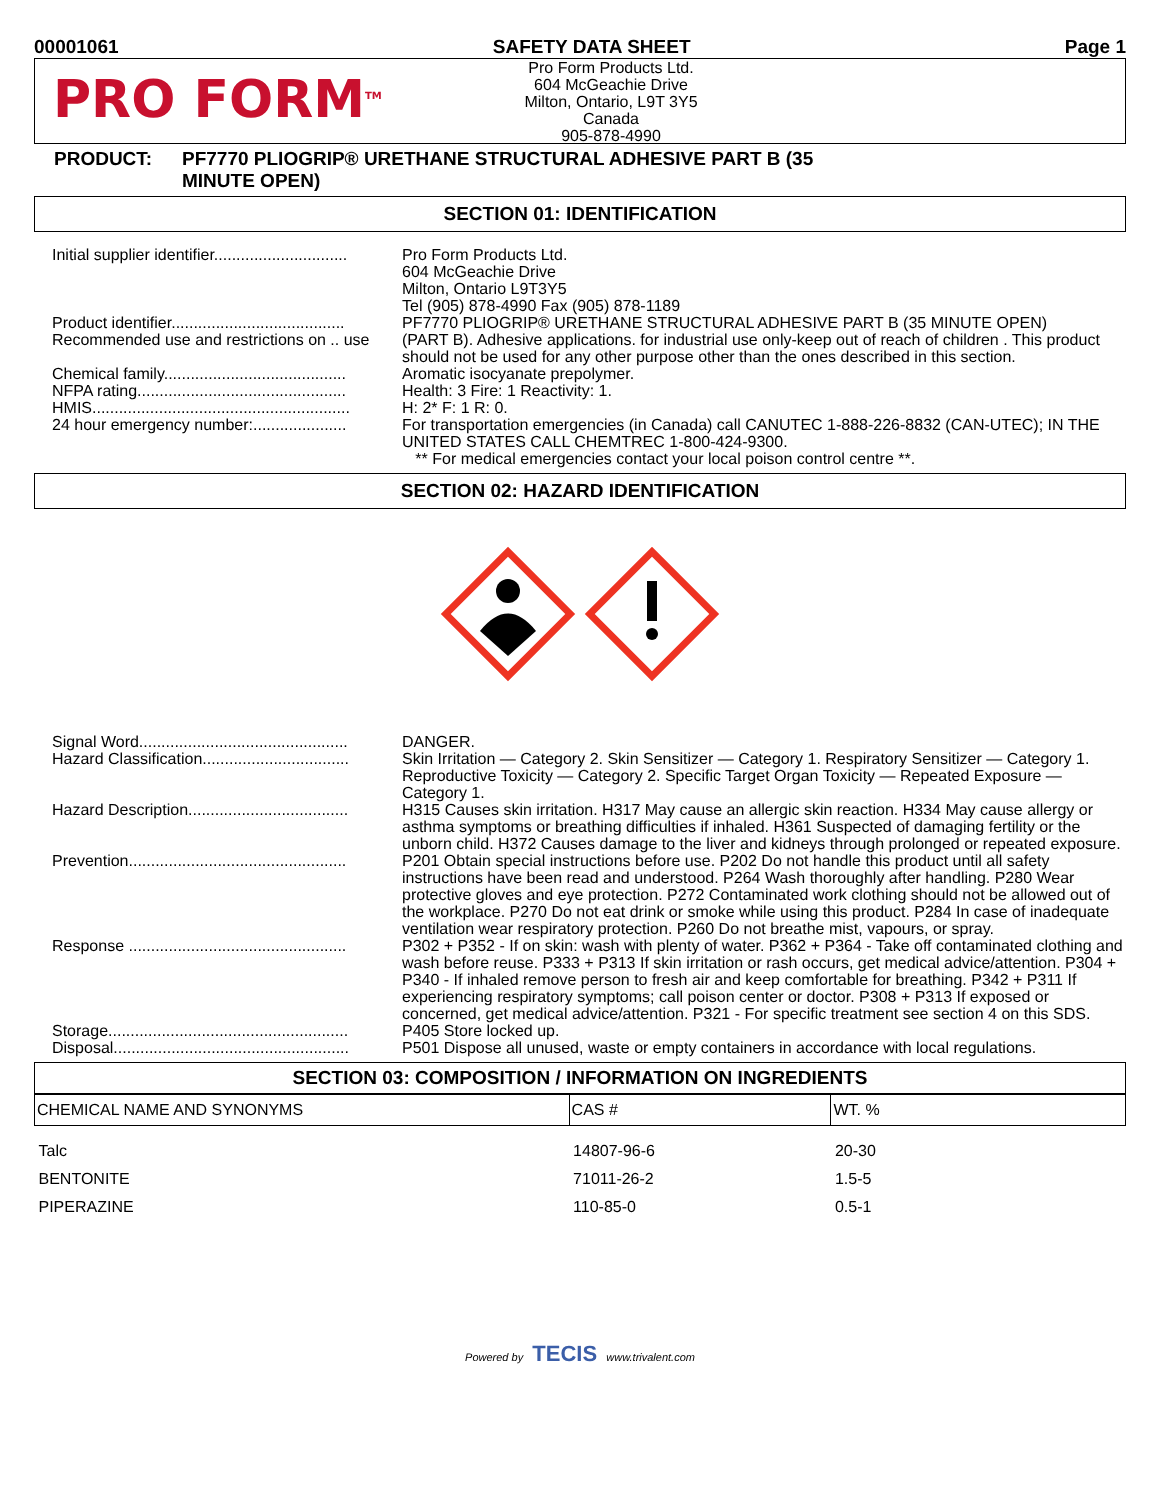00001061 SAFETY DATA SHEET Page 1
PRO FORM<sup>TM</sup>
Pro Form Products Ltd.
604 McGeachie Drive
Milton, Ontario, L9T 3Y5
Canada
905-878-4990
PRODUCT: PF7770 PLIOGRIP® URETHANE STRUCTURAL ADHESIVE PART B (35
MINUTE OPEN)
SECTION 01: IDENTIFICATION
Initial supplier identifier..............................
Pro Form Products Ltd.
604 McGeachie Drive
Milton, Ontario L9T3Y5
Tel (905) 878-4990 Fax (905) 878-1189
Product identifier.......................................
PF7770 PLIOGRIP® URETHANE STRUCTURAL ADHESIVE PART B (35 MINUTE OPEN)
Recommended use and restrictions on .. use
(PART B). Adhesive applications. for industrial use only-keep out of reach of children . This product should not be used for any other purpose other than the ones described in this section.
Chemical family.........................................
Aromatic isocyanate prepolymer.
NFPA rating...............................................
Health: 3 Fire: 1 Reactivity: 1.
HMIS..........................................................
H: 2* F: 1 R: 0.
24 hour emergency number:.....................
For transportation emergencies (in Canada) call CANUTEC 1-888-226-8832 (CAN-UTEC); IN THE UNITED STATES CALL CHEMTREC 1-800-424-9300.
** For medical emergencies contact your local poison control centre **.
SECTION 02: HAZARD IDENTIFICATION
Signal Word...............................................
DANGER.
Hazard Classification.................................
Skin Irritation — Category 2. Skin Sensitizer — Category 1. Respiratory Sensitizer — Category 1. Reproductive Toxicity — Category 2. Specific Target Organ Toxicity — Repeated Exposure — Category 1.
Hazard Description....................................
H315 Causes skin irritation. H317 May cause an allergic skin reaction. H334 May cause allergy or asthma symptoms or breathing difficulties if inhaled. H361 Suspected of damaging fertility or the unborn child. H372 Causes damage to the liver and kidneys through prolonged or repeated exposure.
Prevention.................................................
P201 Obtain special instructions before use. P202 Do not handle this product until all safety instructions have been read and understood. P264 Wash thoroughly after handling. P280 Wear protective gloves and eye protection. P272 Contaminated work clothing should not be allowed out of the workplace. P270 Do not eat drink or smoke while using this product. P284 In case of inadequate ventilation wear respiratory protection. P260 Do not breathe mist, vapours, or spray.
Response .................................................
P302 + P352 - If on skin: wash with plenty of water. P362 + P364 - Take off contaminated clothing and wash before reuse. P333 + P313 If skin irritation or rash occurs, get medical advice/attention. P304 + P340 - If inhaled remove person to fresh air and keep comfortable for breathing. P342 + P311 If experiencing respiratory symptoms; call poison center or doctor. P308 + P313 If exposed or concerned, get medical advice/attention. P321 - For specific treatment see section 4 on this SDS.
Storage......................................................
P405 Store locked up.
Disposal.....................................................
P501 Dispose all unused, waste or empty containers in accordance with local regulations.
SECTION 03: COMPOSITION / INFORMATION ON INGREDIENTS
| CHEMICAL NAME AND SYNONYMS | CAS # | WT. % |
| --- | --- | --- |
| Talc | 14807-96-6 | 20-30 |
| BENTONITE | 71011-26-2 | 1.5-5 |
| PIPERAZINE | 110-85-0 | 0.5-1 |
Powered by TECIS www.trivalent.com